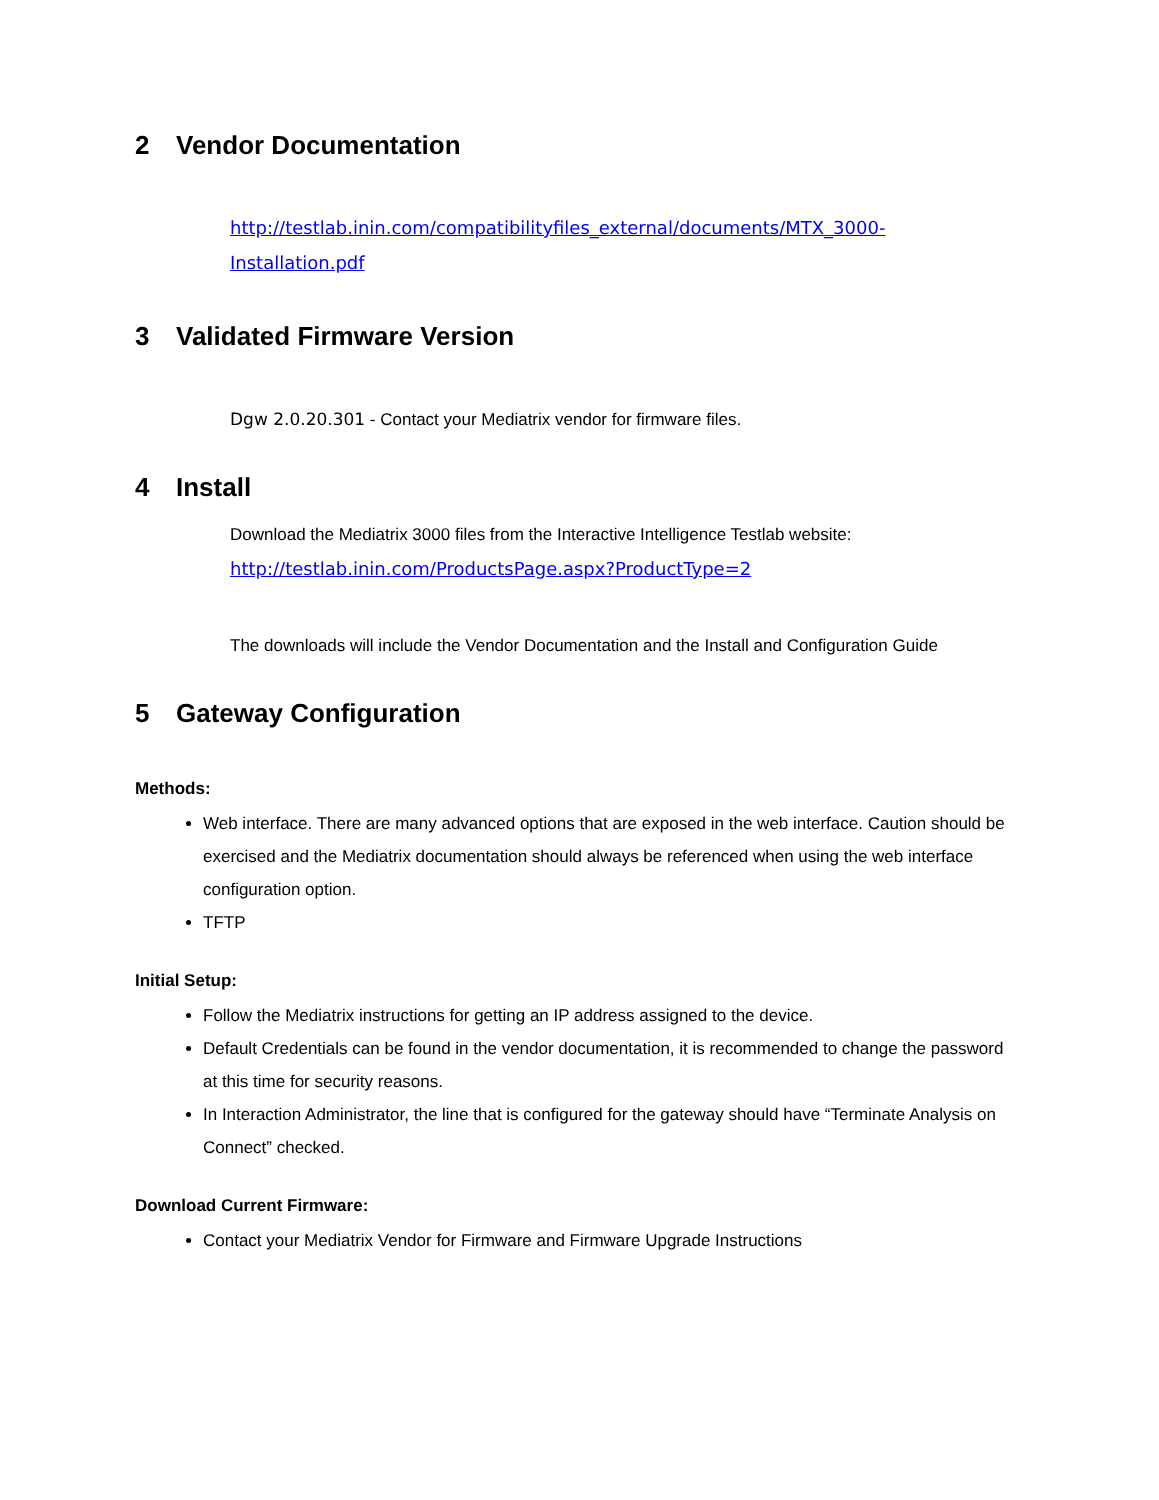2 Vendor Documentation
http://testlab.inin.com/compatibilityfiles_external/documents/MTX_3000-Installation.pdf
3 Validated Firmware Version
Dgw 2.0.20.301 - Contact your Mediatrix vendor for firmware files.
4 Install
Download the Mediatrix 3000 files from the Interactive Intelligence Testlab website:
http://testlab.inin.com/ProductsPage.aspx?ProductType=2
The downloads will include the Vendor Documentation and the Install and Configuration Guide
5 Gateway Configuration
Methods:
Web interface. There are many advanced options that are exposed in the web interface. Caution should be exercised and the Mediatrix documentation should always be referenced when using the web interface configuration option.
TFTP
Initial Setup:
Follow the Mediatrix instructions for getting an IP address assigned to the device.
Default Credentials can be found in the vendor documentation, it is recommended to change the password at this time for security reasons.
In Interaction Administrator, the line that is configured for the gateway should have “Terminate Analysis on Connect” checked.
Download Current Firmware:
Contact your Mediatrix Vendor for Firmware and Firmware Upgrade Instructions